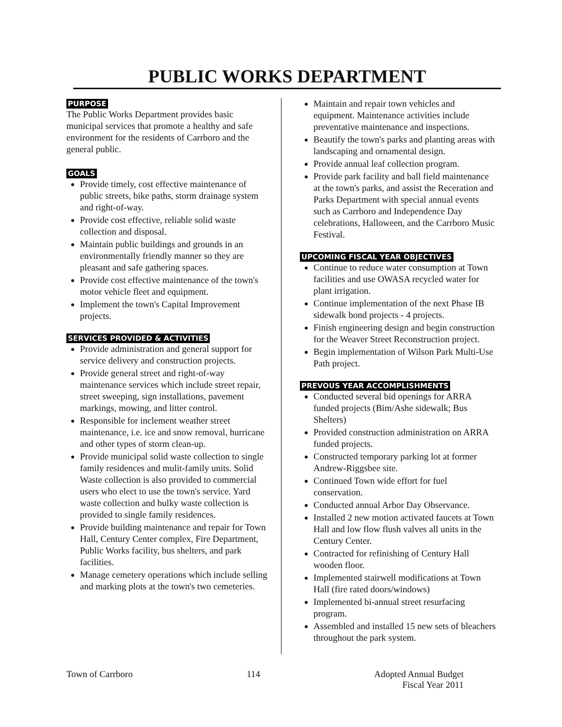PUBLIC WORKS DEPARTMENT
PURPOSE
The Public Works Department provides basic municipal services that promote a healthy and safe environment for the residents of Carrboro and the general public.
GOALS
Provide timely, cost effective maintenance of public streets, bike paths, storm drainage system and right-of-way.
Provide cost effective, reliable solid waste collection and disposal.
Maintain public buildings and grounds in an environmentally friendly manner so they are pleasant and safe gathering spaces.
Provide cost effective maintenance of the town's motor vehicle fleet and equipment.
Implement the town's Capital Improvement projects.
SERVICES PROVIDED & ACTIVITIES
Provide administration and general support for service delivery and construction projects.
Provide general street and right-of-way maintenance services which include street repair, street sweeping, sign installations, pavement markings, mowing, and litter control.
Responsible for inclement weather street maintenance, i.e. ice and snow removal, hurricane and other types of storm clean-up.
Provide municipal solid waste collection to single family residences and mulit-family units. Solid Waste collection is also provided to commercial users who elect to use the town's service. Yard waste collection and bulky waste collection is provided to single family residences.
Provide building maintenance and repair for Town Hall, Century Center complex, Fire Department, Public Works facility, bus shelters, and park facilities.
Manage cemetery operations which include selling and marking plots at the town's two cemeteries.
Maintain and repair town vehicles and equipment. Maintenance activities include preventative maintenance and inspections.
Beautify the town's parks and planting areas with landscaping and ornamental design.
Provide annual leaf collection program.
Provide park facility and ball field maintenance at the town's parks, and assist the Receration and Parks Department with special annual events such as Carrboro and Independence Day celebrations, Halloween, and the Carrboro Music Festival.
UPCOMING FISCAL YEAR OBJECTIVES
Continue to reduce water consumption at Town facilities and use OWASA recycled water for plant irrigation.
Continue implementation of the next Phase IB sidewalk bond projects - 4 projects.
Finish engineering design and begin construction for the Weaver Street Reconstruction project.
Begin implementation of Wilson Park Multi-Use Path project.
PREVOUS YEAR ACCOMPLISHMENTS
Conducted several bid openings for ARRA funded projects (Bim/Ashe sidewalk; Bus Shelters)
Provided construction administration on ARRA funded projects.
Constructed temporary parking lot at former Andrew-Riggsbee site.
Continued Town wide effort for fuel conservation.
Conducted annual Arbor Day Observance.
Installed 2 new motion activated faucets at Town Hall and low flow flush valves all units in the Century Center.
Contracted for refinishing of Century Hall wooden floor.
Implemented stairwell modifications at Town Hall (fire rated doors/windows)
Implemented bi-annual street resurfacing program.
Assembled and installed 15 new sets of bleachers throughout the park system.
Town of Carrboro 114 Adopted Annual Budget
Fiscal Year 2011